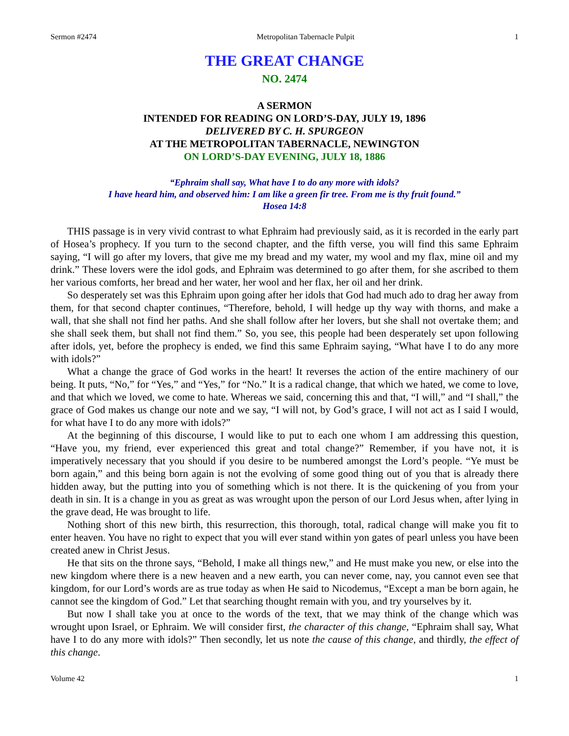Sermon #2474 Metropolitan Tabernacle Pulpit 1
THE GREAT CHANGE
NO. 2474
A SERMON
INTENDED FOR READING ON LORD’S-DAY, JULY 19, 1896
DELIVERED BY C. H. SPURGEON
AT THE METROPOLITAN TABERNACLE, NEWINGTON
ON LORD’S-DAY EVENING, JULY 18, 1886
“Ephraim shall say, What have I to do any more with idols?
I have heard him, and observed him: I am like a green fir tree. From me is thy fruit found.”
Hosea 14:8
THIS passage is in very vivid contrast to what Ephraim had previously said, as it is recorded in the early part of Hosea’s prophecy. If you turn to the second chapter, and the fifth verse, you will find this same Ephraim saying, “I will go after my lovers, that give me my bread and my water, my wool and my flax, mine oil and my drink.” These lovers were the idol gods, and Ephraim was determined to go after them, for she ascribed to them her various comforts, her bread and her water, her wool and her flax, her oil and her drink.
So desperately set was this Ephraim upon going after her idols that God had much ado to drag her away from them, for that second chapter continues, “Therefore, behold, I will hedge up thy way with thorns, and make a wall, that she shall not find her paths. And she shall follow after her lovers, but she shall not overtake them; and she shall seek them, but shall not find them.” So, you see, this people had been desperately set upon following after idols, yet, before the prophecy is ended, we find this same Ephraim saying, “What have I to do any more with idols?”
What a change the grace of God works in the heart! It reverses the action of the entire machinery of our being. It puts, “No,” for “Yes,” and “Yes,” for “No.” It is a radical change, that which we hated, we come to love, and that which we loved, we come to hate. Whereas we said, concerning this and that, “I will,” and “I shall,” the grace of God makes us change our note and we say, “I will not, by God’s grace, I will not act as I said I would, for what have I to do any more with idols?”
At the beginning of this discourse, I would like to put to each one whom I am addressing this question, “Have you, my friend, ever experienced this great and total change?” Remember, if you have not, it is imperatively necessary that you should if you desire to be numbered amongst the Lord’s people. “Ye must be born again,” and this being born again is not the evolving of some good thing out of you that is already there hidden away, but the putting into you of something which is not there. It is the quickening of you from your death in sin. It is a change in you as great as was wrought upon the person of our Lord Jesus when, after lying in the grave dead, He was brought to life.
Nothing short of this new birth, this resurrection, this thorough, total, radical change will make you fit to enter heaven. You have no right to expect that you will ever stand within yon gates of pearl unless you have been created anew in Christ Jesus.
He that sits on the throne says, “Behold, I make all things new,” and He must make you new, or else into the new kingdom where there is a new heaven and a new earth, you can never come, nay, you cannot even see that kingdom, for our Lord’s words are as true today as when He said to Nicodemus, “Except a man be born again, he cannot see the kingdom of God.” Let that searching thought remain with you, and try yourselves by it.
But now I shall take you at once to the words of the text, that we may think of the change which was wrought upon Israel, or Ephraim. We will consider first, the character of this change, “Ephraim shall say, What have I to do any more with idols?” Then secondly, let us note the cause of this change, and thirdly, the effect of this change.
Volume 42 1